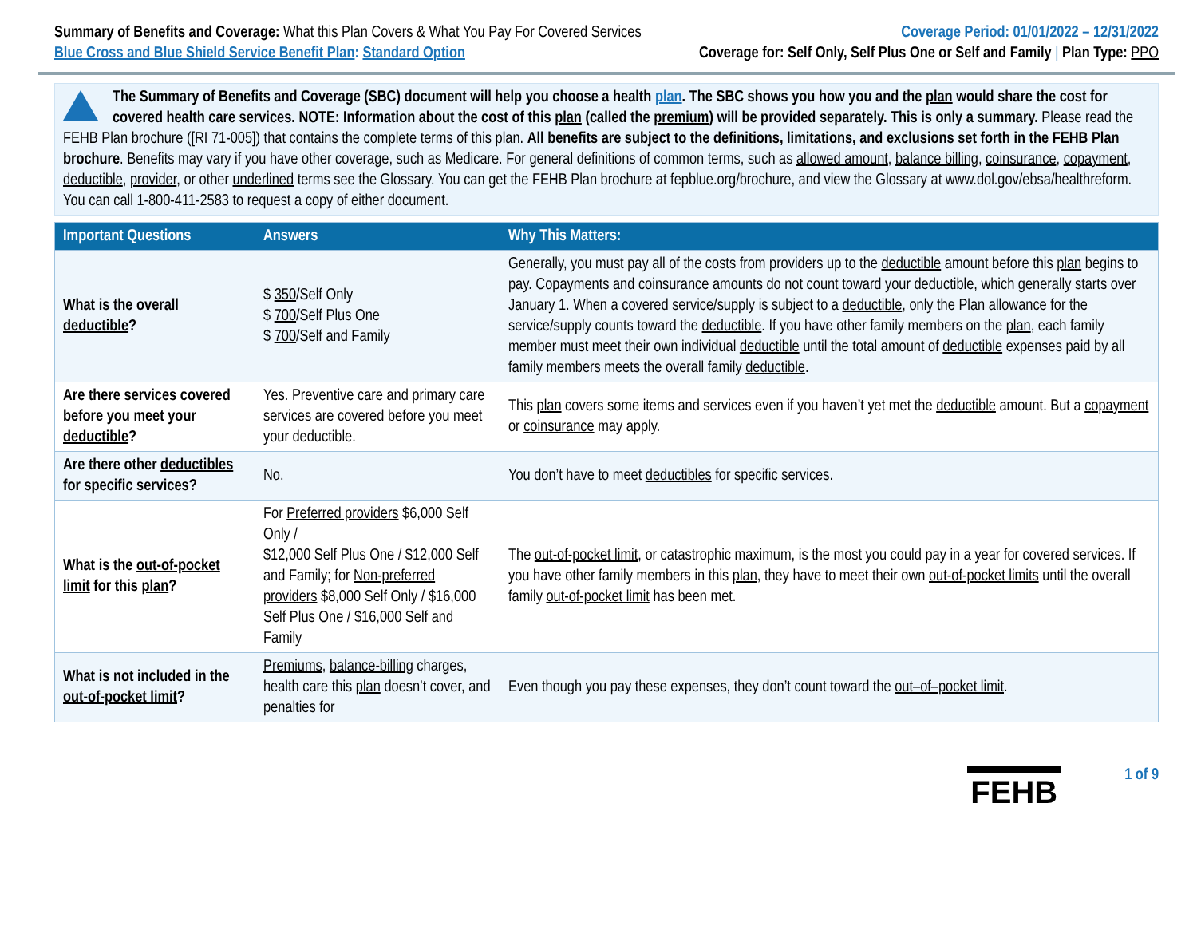Summary of Benefits and Coverage: What this Plan Covers & What You Pay For Covered Services
Coverage Period: 01/01/2022 – 12/31/2022
Blue Cross and Blue Shield Service Benefit Plan: Standard Option
Coverage for: Self Only, Self Plus One or Self and Family | Plan Type: PPO
The Summary of Benefits and Coverage (SBC) document will help you choose a health plan. The SBC shows you how you and the plan would share the cost for covered health care services. NOTE: Information about the cost of this plan (called the premium) will be provided separately. This is only a summary. Please read the FEHB Plan brochure ([RI 71-005]) that contains the complete terms of this plan. All benefits are subject to the definitions, limitations, and exclusions set forth in the FEHB Plan brochure. Benefits may vary if you have other coverage, such as Medicare. For general definitions of common terms, such as allowed amount, balance billing, coinsurance, copayment, deductible, provider, or other underlined terms see the Glossary. You can get the FEHB Plan brochure at fepblue.org/brochure, and view the Glossary at www.dol.gov/ebsa/healthreform. You can call 1-800-411-2583 to request a copy of either document.
| Important Questions | Answers | Why This Matters: |
| --- | --- | --- |
| What is the overall deductible ? | $ 350 /Self Only $ 700 /Self Plus One $ 700 /Self and Family | Generally, you must pay all of the costs from providers up to the deductible amount before this plan begins to pay. Copayments and coinsurance amounts do not count toward your deductible, which generally starts over January 1. When a covered service/supply is subject to a deductible , only the Plan allowance for the service/supply counts toward the deductible . If you have other family members on the plan , each family member must meet their own individual deductible until the total amount of deductible expenses paid by all family members meets the overall family deductible . |
| Are there services covered before you meet your deductible ? | Yes. Preventive care and primary care services are covered before you meet your deductible. | This plan covers some items and services even if you haven’t yet met the deductible amount. But a copayment or coinsurance may apply. |
| Are there other deductibles for specific services? | No. | You don’t have to meet deductibles for specific services. |
| What is the out-of-pocket limit for this plan ? | For Preferred providers $6,000 Self Only / $12,000 Self Plus One / $12,000 Self and Family; for Non-preferred providers $8,000 Self Only / $16,000 Self Plus One / $16,000 Self and Family | The out-of-pocket limit , or catastrophic maximum, is the most you could pay in a year for covered services. If you have other family members in this plan , they have to meet their own out-of-pocket limits until the overall family out-of-pocket limit has been met. |
| What is not included in the out-of-pocket limit ? | Premiums , balance-billing charges, health care this plan doesn’t cover, and penalties for | Even though you pay these expenses, they don’t count toward the out–of–pocket limit . |
FEHB
1 of 9